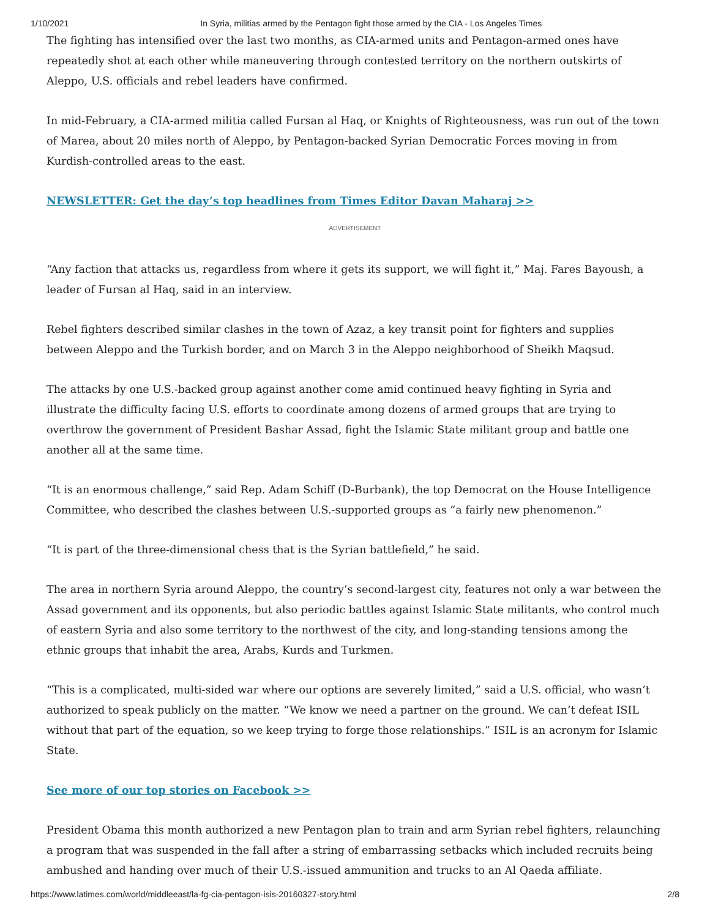1/10/2021 In Syria, militias armed by the Pentagon fight those armed by the CIA - Los Angeles Times
The fighting has intensified over the last two months, as CIA-armed units and Pentagon-armed ones have repeatedly shot at each other while maneuvering through contested territory on the northern outskirts of Aleppo, U.S. officials and rebel leaders have confirmed.
In mid-February, a CIA-armed militia called Fursan al Haq, or Knights of Righteousness, was run out of the town of Marea, about 20 miles north of Aleppo, by Pentagon-backed Syrian Democratic Forces moving in from Kurdish-controlled areas to the east.
NEWSLETTER: Get the day’s top headlines from Times Editor Davan Maharaj >>
ADVERTISEMENT
“Any faction that attacks us, regardless from where it gets its support, we will fight it,” Maj. Fares Bayoush, a leader of Fursan al Haq, said in an interview.
Rebel fighters described similar clashes in the town of Azaz, a key transit point for fighters and supplies between Aleppo and the Turkish border, and on March 3 in the Aleppo neighborhood of Sheikh Maqsud.
The attacks by one U.S.-backed group against another come amid continued heavy fighting in Syria and illustrate the difficulty facing U.S. efforts to coordinate among dozens of armed groups that are trying to overthrow the government of President Bashar Assad, fight the Islamic State militant group and battle one another all at the same time.
“It is an enormous challenge,” said Rep. Adam Schiff (D-Burbank), the top Democrat on the House Intelligence Committee, who described the clashes between U.S.-supported groups as “a fairly new phenomenon.”
“It is part of the three-dimensional chess that is the Syrian battlefield,” he said.
The area in northern Syria around Aleppo, the country’s second-largest city, features not only a war between the Assad government and its opponents, but also periodic battles against Islamic State militants, who control much of eastern Syria and also some territory to the northwest of the city, and long-standing tensions among the ethnic groups that inhabit the area, Arabs, Kurds and Turkmen.
“This is a complicated, multi-sided war where our options are severely limited,” said a U.S. official, who wasn’t authorized to speak publicly on the matter. “We know we need a partner on the ground. We can’t defeat ISIL without that part of the equation, so we keep trying to forge those relationships.” ISIL is an acronym for Islamic State.
See more of our top stories on Facebook >>
President Obama this month authorized a new Pentagon plan to train and arm Syrian rebel fighters, relaunching a program that was suspended in the fall after a string of embarrassing setbacks which included recruits being ambushed and handing over much of their U.S.-issued ammunition and trucks to an Al Qaeda affiliate.
https://www.latimes.com/world/middleeast/la-fg-cia-pentagon-isis-20160327-story.html 2/8